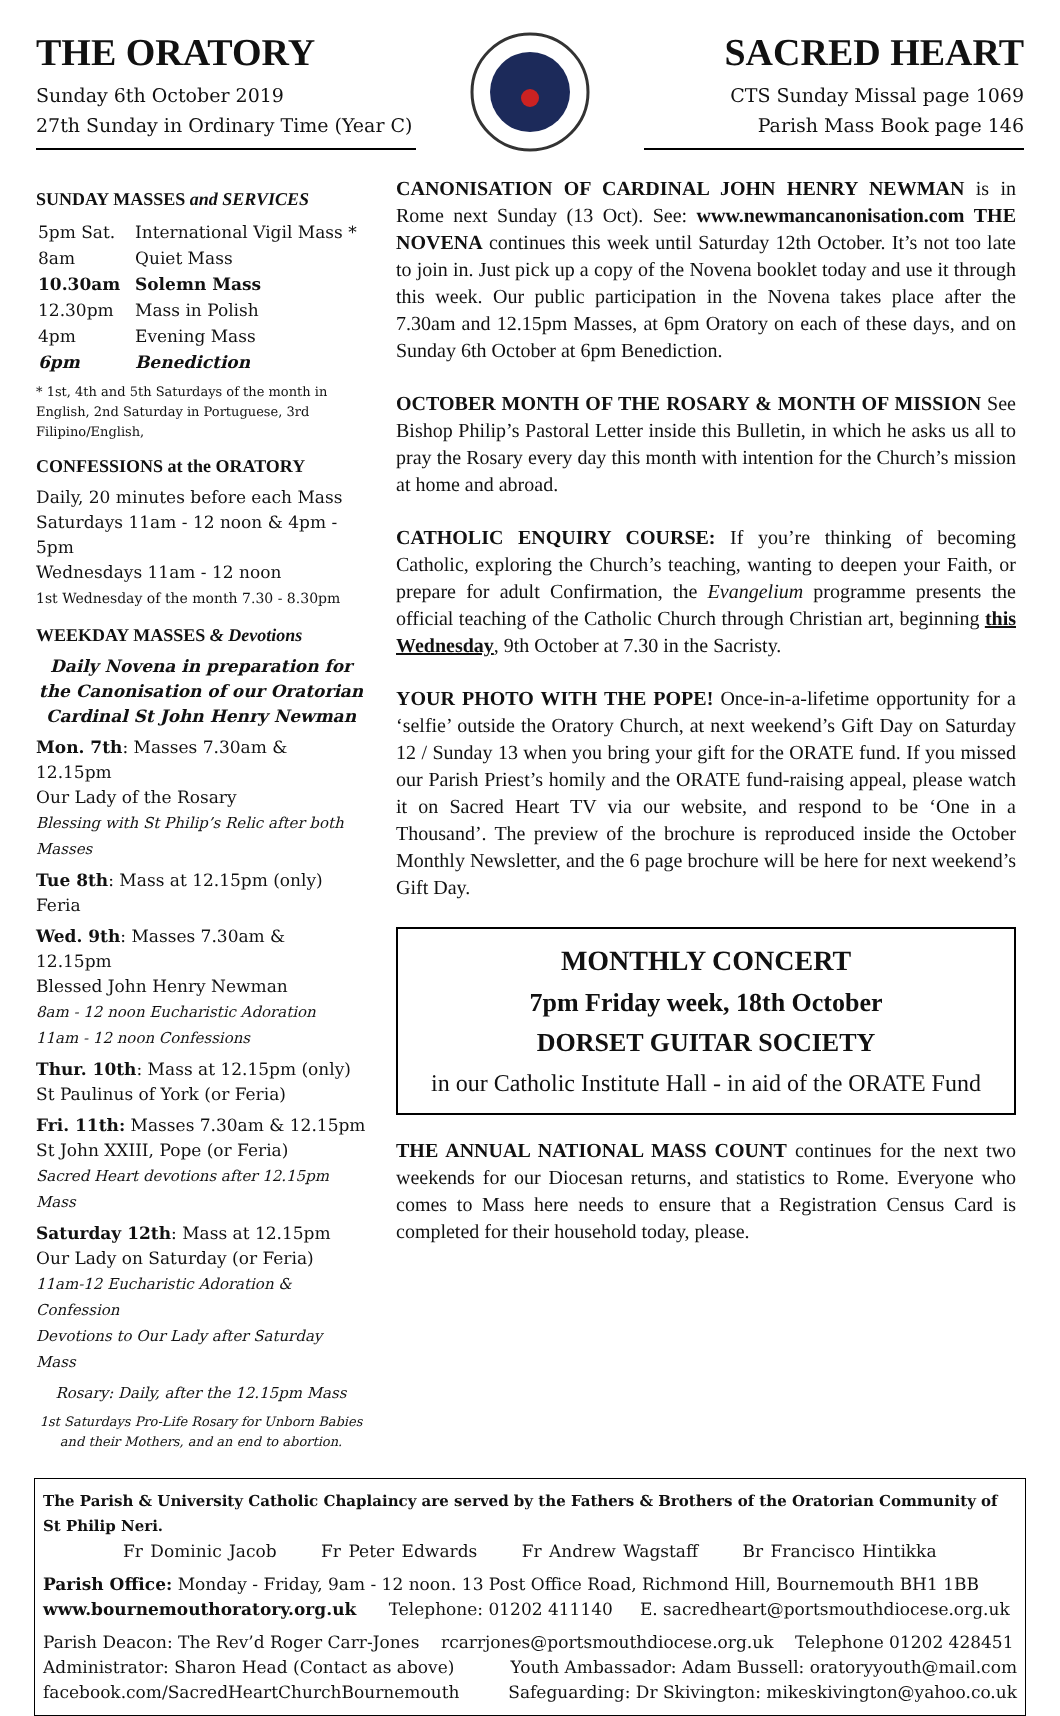THE ORATORY
Sunday 6th October 2019
27th Sunday in Ordinary Time (Year C)
SACRED HEART
CTS Sunday Missal page 1069
Parish Mass Book page 146
SUNDAY MASSES and SERVICES
| 5pm Sat. | International Vigil Mass * |
| 8am | Quiet Mass |
| 10.30am | Solemn Mass |
| 12.30pm | Mass in Polish |
| 4pm | Evening Mass |
| 6pm | Benediction |
* 1st, 4th and 5th Saturdays of the month in English, 2nd Saturday in Portuguese, 3rd Filipino/English,
CONFESSIONS at the ORATORY
Daily, 20 minutes before each Mass
Saturdays 11am - 12 noon & 4pm - 5pm
Wednesdays 11am - 12 noon
1st Wednesday of the month 7.30 - 8.30pm
WEEKDAY MASSES & Devotions
Daily Novena in preparation for the Canonisation of our Oratorian Cardinal St John Henry Newman
Mon. 7th: Masses 7.30am & 12.15pm
Our Lady of the Rosary
Blessing with St Philip’s Relic after both Masses
Tue 8th: Mass at 12.15pm (only)
Feria
Wed. 9th: Masses 7.30am & 12.15pm
Blessed John Henry Newman
8am - 12 noon Eucharistic Adoration
11am - 12 noon Confessions
Thur. 10th: Mass at 12.15pm (only)
St Paulinus of York (or Feria)
Fri. 11th: Masses 7.30am & 12.15pm
St John XXIII, Pope (or Feria)
Sacred Heart devotions after 12.15pm Mass
Saturday 12th: Mass at 12.15pm
Our Lady on Saturday (or Feria)
11am-12 Eucharistic Adoration & Confession
Devotions to Our Lady after Saturday Mass
Rosary: Daily, after the 12.15pm Mass
1st Saturdays Pro-Life Rosary for Unborn Babies and their Mothers, and an end to abortion.
CANONISATION OF CARDINAL JOHN HENRY NEWMAN is in Rome next Sunday (13 Oct). See: www.newmancanonisation.com THE NOVENA continues this week until Saturday 12th October. It’s not too late to join in. Just pick up a copy of the Novena booklet today and use it through this week. Our public participation in the Novena takes place after the 7.30am and 12.15pm Masses, at 6pm Oratory on each of these days, and on Sunday 6th October at 6pm Benediction.
OCTOBER MONTH OF THE ROSARY & MONTH OF MISSION See Bishop Philip’s Pastoral Letter inside this Bulletin, in which he asks us all to pray the Rosary every day this month with intention for the Church’s mission at home and abroad.
CATHOLIC ENQUIRY COURSE: If you’re thinking of becoming Catholic, exploring the Church’s teaching, wanting to deepen your Faith, or prepare for adult Confirmation, the Evangelium programme presents the official teaching of the Catholic Church through Christian art, beginning this Wednesday, 9th October at 7.30 in the Sacristy.
YOUR PHOTO WITH THE POPE! Once-in-a-lifetime opportunity for a ‘selfie’ outside the Oratory Church, at next weekend’s Gift Day on Saturday 12 / Sunday 13 when you bring your gift for the ORATE fund. If you missed our Parish Priest’s homily and the ORATE fund-raising appeal, please watch it on Sacred Heart TV via our website, and respond to be ‘One in a Thousand’. The preview of the brochure is reproduced inside the October Monthly Newsletter, and the 6 page brochure will be here for next weekend’s Gift Day.
MONTHLY CONCERT
7pm Friday week, 18th October
DORSET GUITAR SOCIETY
in our Catholic Institute Hall - in aid of the ORATE Fund
THE ANNUAL NATIONAL MASS COUNT continues for the next two weekends for our Diocesan returns, and statistics to Rome. Everyone who comes to Mass here needs to ensure that a Registration Census Card is completed for their household today, please.
The Parish & University Catholic Chaplaincy are served by the Fathers & Brothers of the Oratorian Community of St Philip Neri.
Fr Dominic Jacob Fr Peter Edwards Fr Andrew Wagstaff Br Francisco Hintikka
Parish Office: Monday - Friday, 9am - 12 noon. 13 Post Office Road, Richmond Hill, Bournemouth BH1 1BB
www.bournemouthoratory.org.uk Telephone: 01202 411140 E. sacredheart@portsmouthdiocese.org.uk
| Parish Deacon: The Rev’d Roger Carr-Jones rcarrjones@portsmouthdiocese.org.uk Telephone 01202 428451 | |
| Administrator: Sharon Head (Contact as above) | Youth Ambassador: Adam Bussell: oratoryyouth@mail.com |
| facebook.com/SacredHeartChurchBournemouth | Safeguarding: Dr Skivington: mikeskivington@yahoo.co.uk |